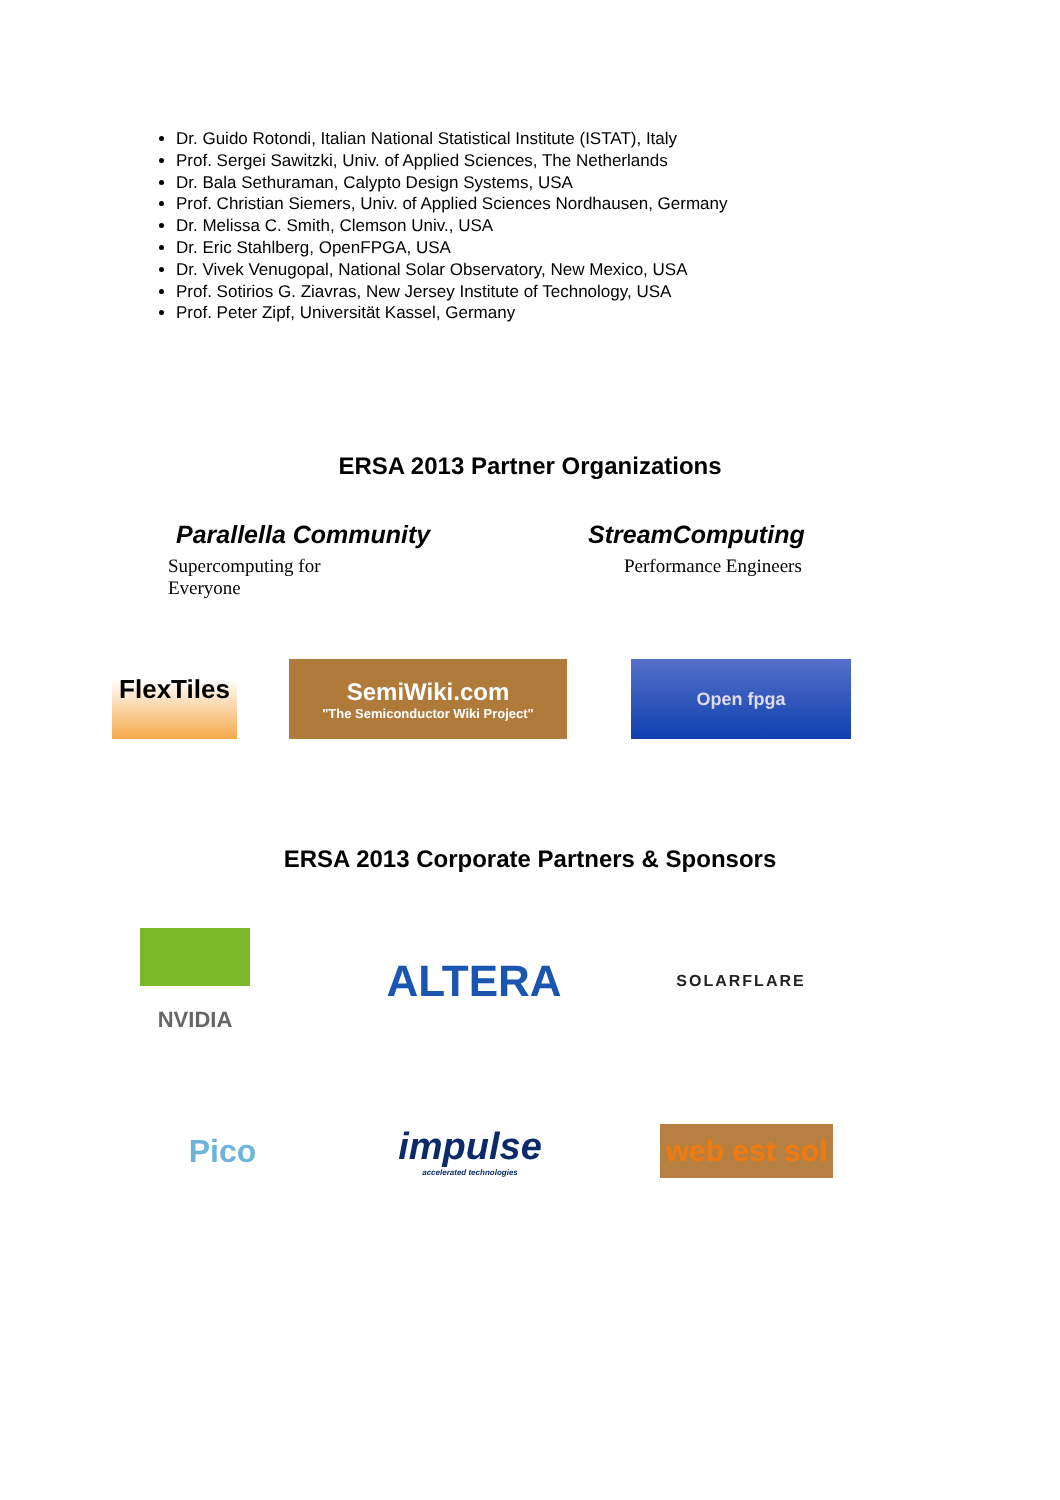Dr. Guido Rotondi, Italian National Statistical Institute (ISTAT), Italy
Prof. Sergei Sawitzki, Univ. of Applied Sciences, The Netherlands
Dr. Bala Sethuraman, Calypto Design Systems, USA
Prof. Christian Siemers, Univ. of Applied Sciences Nordhausen, Germany
Dr. Melissa C. Smith, Clemson Univ., USA
Dr. Eric Stahlberg, OpenFPGA, USA
Dr. Vivek Venugopal, National Solar Observatory, New Mexico, USA
Prof. Sotirios G. Ziavras, New Jersey Institute of Technology, USA
Prof. Peter Zipf, Universität Kassel, Germany
ERSA 2013 Partner Organizations
Parallella Community
Supercomputing for Everyone
StreamComputing
Performance Engineers
FlexTiles
SemiWiki.com
"The Semiconductor Wiki Project"
Open fpga
ERSA 2013 Corporate Partners & Sponsors
NVIDIA
ALTERA
SOLARFLARE
Pico
impulse
accelerated technologies
web est sol